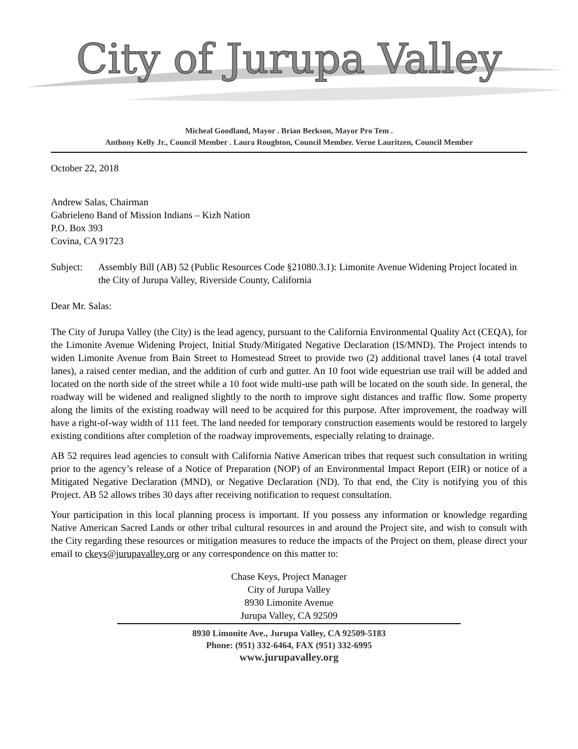City of Jurupa Valley
Micheal Goodland, Mayor . Brian Berkson, Mayor Pro Tem .
Anthony Kelly Jr., Council Member . Laura Roughton, Council Member. Verne Lauritzen, Council Member
October 22, 2018
Andrew Salas, Chairman
Gabrieleno Band of Mission Indians – Kizh Nation
P.O. Box 393
Covina, CA 91723
Subject: Assembly Bill (AB) 52 (Public Resources Code §21080.3.1): Limonite Avenue Widening Project located in the City of Jurupa Valley, Riverside County, California
Dear Mr. Salas:
The City of Jurupa Valley (the City) is the lead agency, pursuant to the California Environmental Quality Act (CEQA), for the Limonite Avenue Widening Project, Initial Study/Mitigated Negative Declaration (IS/MND). The Project intends to widen Limonite Avenue from Bain Street to Homestead Street to provide two (2) additional travel lanes (4 total travel lanes), a raised center median, and the addition of curb and gutter. An 10 foot wide equestrian use trail will be added and located on the north side of the street while a 10 foot wide multi-use path will be located on the south side. In general, the roadway will be widened and realigned slightly to the north to improve sight distances and traffic flow. Some property along the limits of the existing roadway will need to be acquired for this purpose. After improvement, the roadway will have a right-of-way width of 111 feet. The land needed for temporary construction easements would be restored to largely existing conditions after completion of the roadway improvements, especially relating to drainage.
AB 52 requires lead agencies to consult with California Native American tribes that request such consultation in writing prior to the agency’s release of a Notice of Preparation (NOP) of an Environmental Impact Report (EIR) or notice of a Mitigated Negative Declaration (MND), or Negative Declaration (ND). To that end, the City is notifying you of this Project. AB 52 allows tribes 30 days after receiving notification to request consultation.
Your participation in this local planning process is important. If you possess any information or knowledge regarding Native American Sacred Lands or other tribal cultural resources in and around the Project site, and wish to consult with the City regarding these resources or mitigation measures to reduce the impacts of the Project on them, please direct your email to ckeys@jurupavalley.org or any correspondence on this matter to:
Chase Keys, Project Manager
City of Jurupa Valley
8930 Limonite Avenue
Jurupa Valley, CA 92509
8930 Limonite Ave., Jurupa Valley, CA 92509-5183
Phone: (951) 332-6464, FAX (951) 332-6995
www.jurupavalley.org